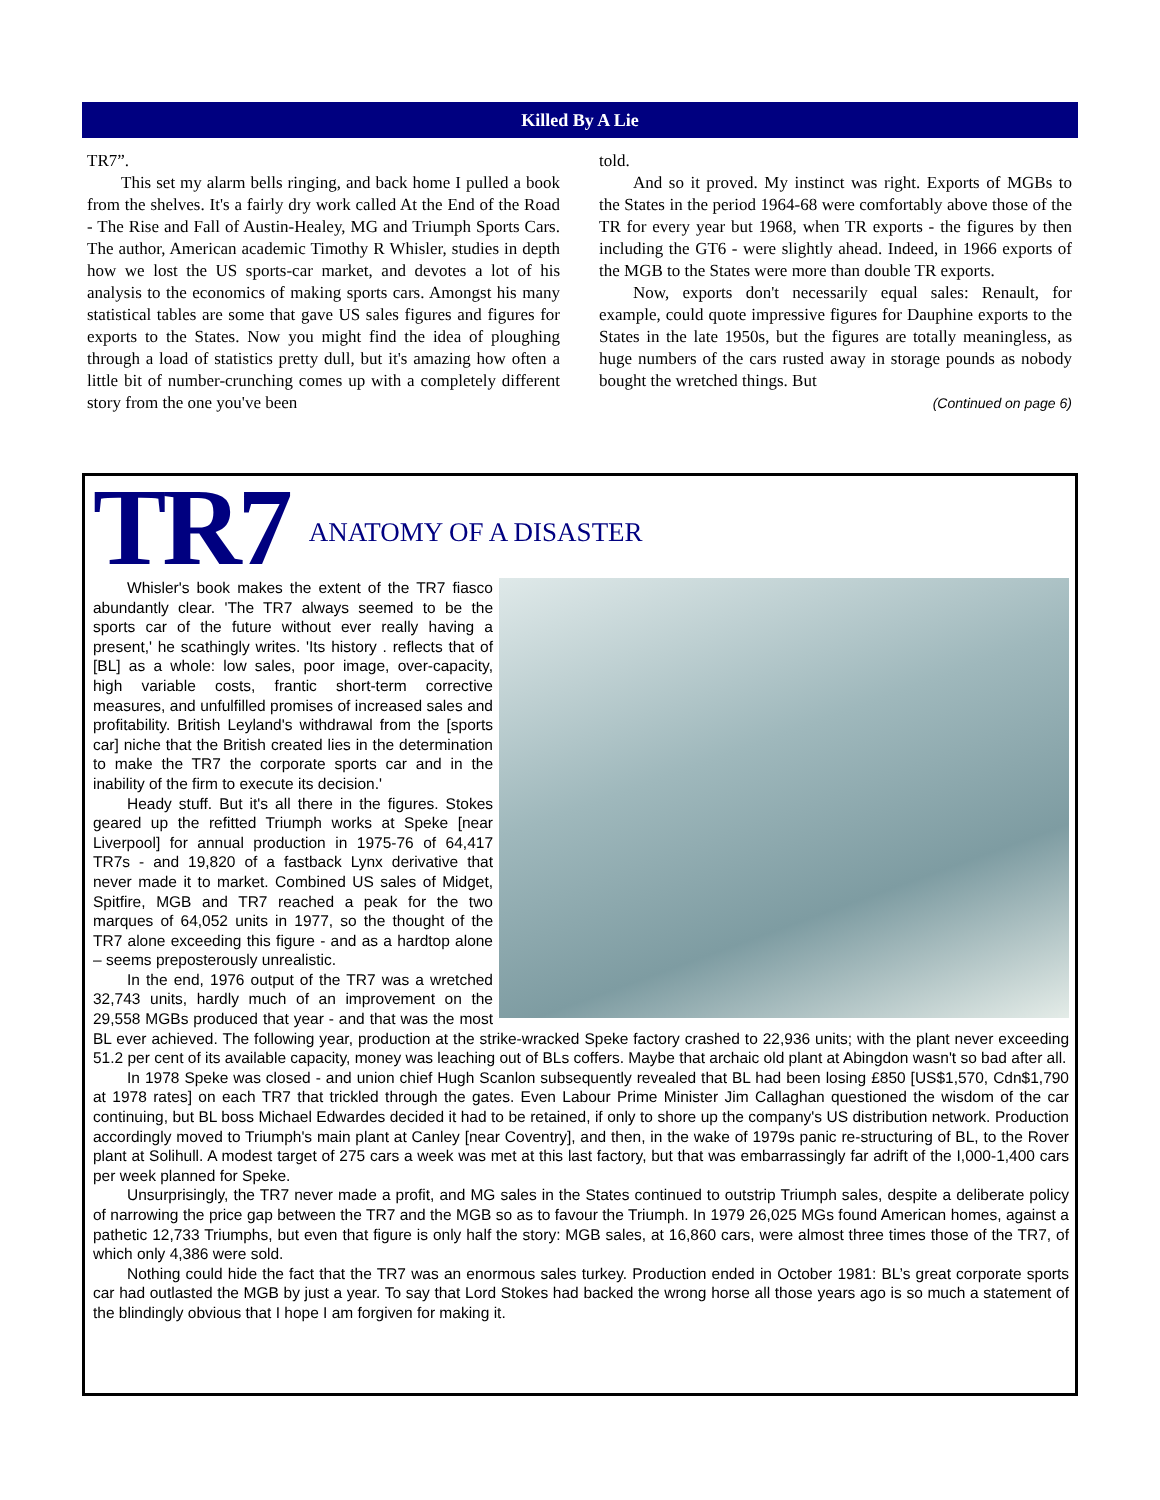Killed By A Lie
TR7”.
This set my alarm bells ringing, and back home I pulled a book from the shelves. It's a fairly dry work called At the End of the Road - The Rise and Fall of Austin-Healey, MG and Triumph Sports Cars. The author, American academic Timothy R Whisler, studies in depth how we lost the US sports-car market, and devotes a lot of his analysis to the economics of making sports cars. Amongst his many statistical tables are some that gave US sales figures and figures for exports to the States. Now you might find the idea of ploughing through a load of statistics pretty dull, but it's amazing how often a little bit of number-crunching comes up with a completely different story from the one you've been
told.
And so it proved. My instinct was right. Exports of MGBs to the States in the period 1964-68 were comfortably above those of the TR for every year but 1968, when TR exports - the figures by then including the GT6 - were slightly ahead. Indeed, in 1966 exports of the MGB to the States were more than double TR exports.
Now, exports don't necessarily equal sales: Renault, for example, could quote impressive figures for Dauphine exports to the States in the late 1950s, but the figures are totally meaningless, as huge numbers of the cars rusted away in storage pounds as nobody bought the wretched things. But
(Continued on page 6)
TR7 ANATOMY OF A DISASTER
Whisler's book makes the extent of the TR7 fiasco abundantly clear. 'The TR7 always seemed to be the sports car of the future without ever really having a present,' he scathingly writes. 'Its history . reflects that of [BL] as a whole: low sales, poor image, over-capacity, high variable costs, frantic short-term corrective measures, and unfulfilled promises of increased sales and profitability. British Leyland's withdrawal from the [sports car] niche that the British created lies in the determination to make the TR7 the corporate sports car and in the inability of the firm to execute its decision.'
Heady stuff. But it's all there in the figures. Stokes geared up the refitted Triumph works at Speke [near Liverpool] for annual production in 1975-76 of 64,417 TR7s - and 19,820 of a fastback Lynx derivative that never made it to market. Combined US sales of Midget, Spitfire, MGB and TR7 reached a peak for the two marques of 64,052 units in 1977, so the thought of the TR7 alone exceeding this figure - and as a hardtop alone – seems preposterously unrealistic.
In the end, 1976 output of the TR7 was a wretched 32,743 units, hardly much of an improvement on the 29,558 MGBs produced that year - and that was the most BL ever achieved. The following year, production at the strike-wracked Speke factory crashed to 22,936 units; with the plant never exceeding 51.2 per cent of its available capacity, money was leaching out of BLs coffers. Maybe that archaic old plant at Abingdon wasn't so bad after all.
In 1978 Speke was closed - and union chief Hugh Scanlon subsequently revealed that BL had been losing £850 [US$1,570, Cdn$1,790 at 1978 rates] on each TR7 that trickled through the gates. Even Labour Prime Minister Jim Callaghan questioned the wisdom of the car continuing, but BL boss Michael Edwardes decided it had to be retained, if only to shore up the company's US distribution network. Production accordingly moved to Triumph's main plant at Canley [near Coventry], and then, in the wake of 1979s panic re-structuring of BL, to the Rover plant at Solihull. A modest target of 275 cars a week was met at this last factory, but that was embarrassingly far adrift of the I,000-1,400 cars per week planned for Speke.
Unsurprisingly, the TR7 never made a profit, and MG sales in the States continued to outstrip Triumph sales, despite a deliberate policy of narrowing the price gap between the TR7 and the MGB so as to favour the Triumph. In 1979 26,025 MGs found American homes, against a pathetic 12,733 Triumphs, but even that figure is only half the story: MGB sales, at 16,860 cars, were almost three times those of the TR7, of which only 4,386 were sold.
Nothing could hide the fact that the TR7 was an enormous sales turkey. Production ended in October 1981: BL’s great corporate sports car had outlasted the MGB by just a year. To say that Lord Stokes had backed the wrong horse all those years ago is so much a statement of the blindingly obvious that I hope I am forgiven for making it.